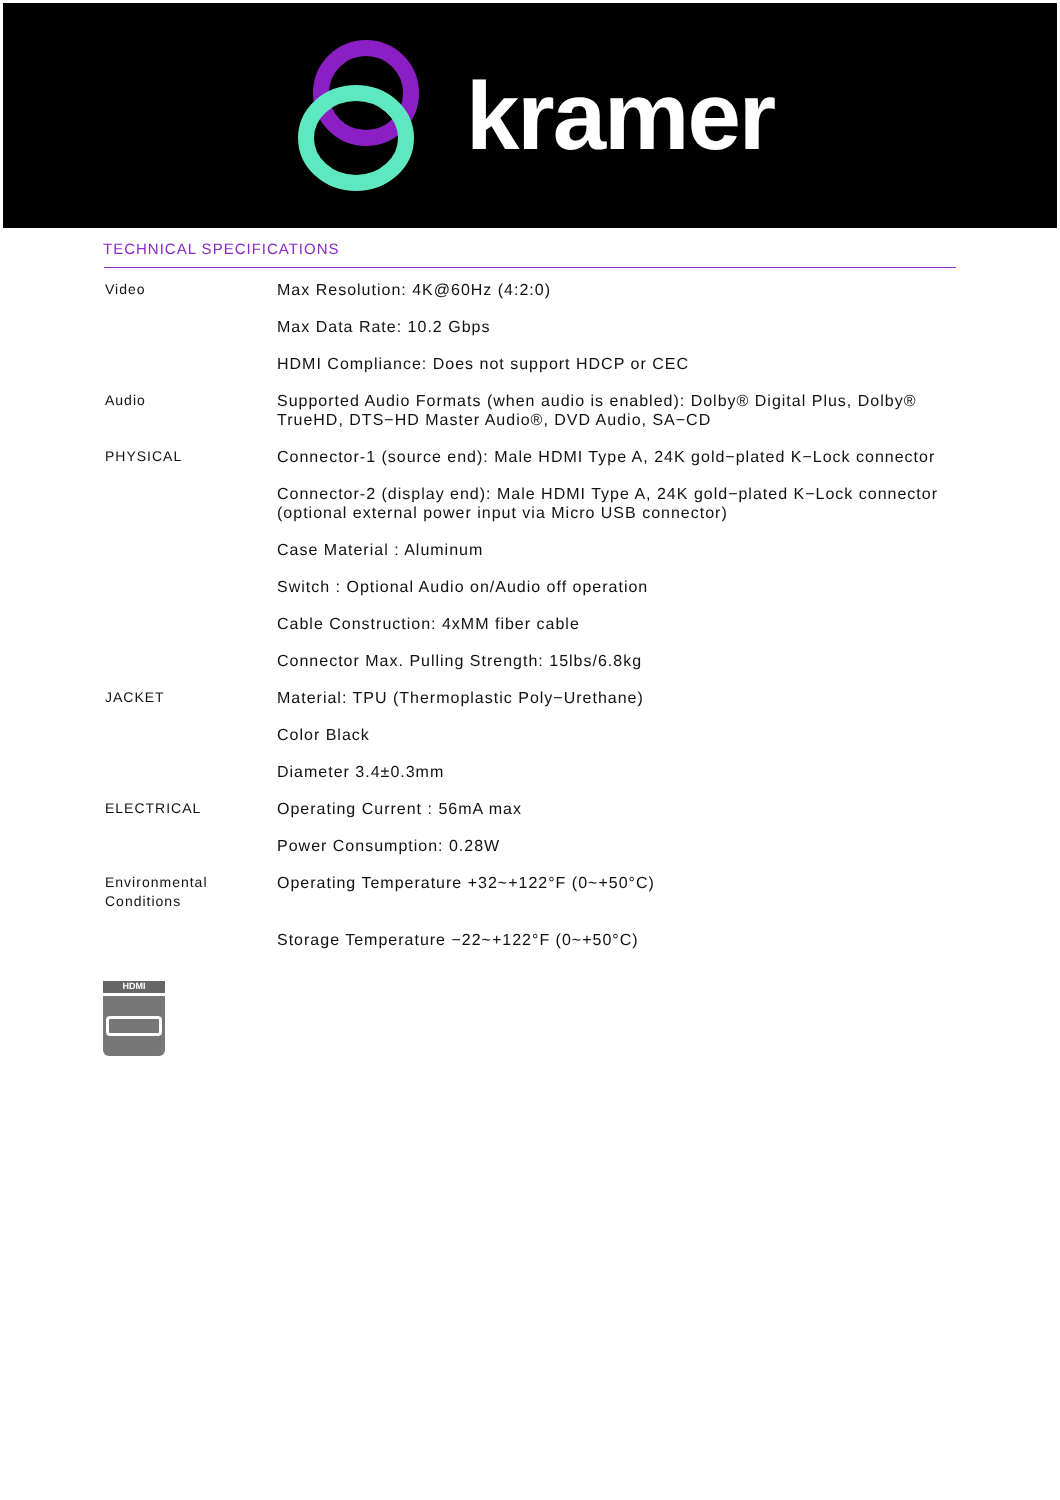kramer
TECHNICAL SPECIFICATIONS
| Video | Max Resolution: 4K@60Hz (4:2:0) |
| | Max Data Rate: 10.2 Gbps |
| | HDMI Compliance: Does not support HDCP or CEC |
| Audio | Supported Audio Formats (when audio is enabled): Dolby® Digital Plus, Dolby® TrueHD, DTS−HD Master Audio®, DVD Audio, SA−CD |
| PHYSICAL | Connector-1 (source end): Male HDMI Type A, 24K gold−plated K−Lock connector |
| | Connector-2 (display end): Male HDMI Type A, 24K gold−plated K−Lock connector (optional external power input via Micro USB connector) |
| | Case Material : Aluminum |
| | Switch : Optional Audio on/Audio off operation |
| | Cable Construction: 4xMM fiber cable |
| | Connector Max. Pulling Strength: 15lbs/6.8kg |
| JACKET | Material: TPU (Thermoplastic Poly−Urethane) |
| | Color Black |
| | Diameter 3.4±0.3mm |
| ELECTRICAL | Operating Current : 56mA max |
| | Power Consumption: 0.28W |
| Environmental Conditions | Operating Temperature +32~+122°F (0~+50°C) |
| | Storage Temperature −22~+122°F (0~+50°C) |
HDMI